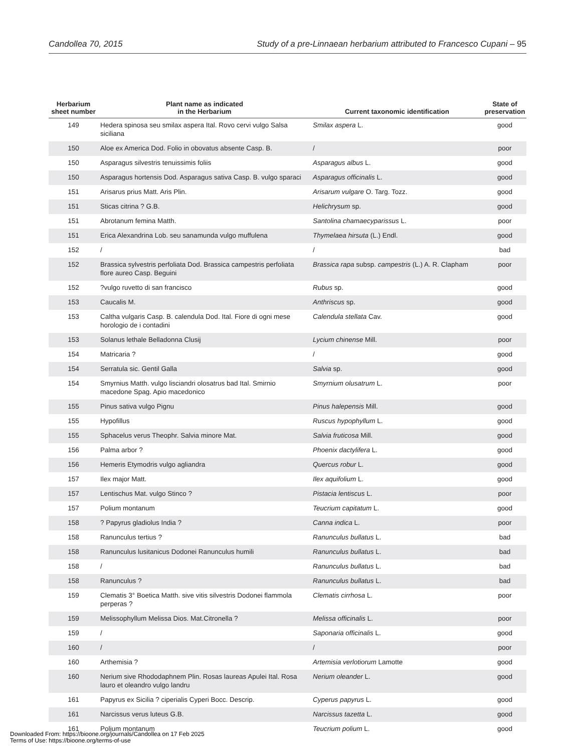Candollea 70, 2015 Study of a pre-Linnaean herbarium attributed to Francesco Cupani – 95
| Herbarium sheet number | Plant name as indicated in the Herbarium | Current taxonomic identification | State of preservation |
| --- | --- | --- | --- |
| 149 | Hedera spinosa seu smilax aspera Ital. Rovo cervi vulgo Salsa siciliana | Smilax aspera L. | good |
| 150 | Aloe ex America Dod. Folio in obovatus absente Casp. B. | / | poor |
| 150 | Asparagus silvestris tenuissimis foliis | Asparagus albus L. | good |
| 150 | Asparagus hortensis Dod. Asparagus sativa Casp. B. vulgo sparaci | Asparagus officinalis L. | good |
| 151 | Arisarus prius Matt. Aris Plin. | Arisarum vulgare O. Targ. Tozz. | good |
| 151 | Sticas citrina ? G.B. | Helichrysum sp. | good |
| 151 | Abrotanum femina Matth. | Santolina chamaecyparissus L. | poor |
| 151 | Erica Alexandrina Lob. seu sanamunda vulgo muffulena | Thymelaea hirsuta (L.) Endl. | good |
| 152 | / | / | bad |
| 152 | Brassica sylvestris perfoliata Dod. Brassica campestris perfoliata flore aureo Casp. Beguini | Brassica rapa subsp. campestris (L.) A. R. Clapham | poor |
| 152 | ?vulgo ruvetto di san francisco | Rubus sp. | good |
| 153 | Caucalis M. | Anthriscus sp. | good |
| 153 | Caltha vulgaris Casp. B. calendula Dod. Ital. Fiore di ogni mese horologio de i contadini | Calendula stellata Cav. | good |
| 153 | Solanus lethale Belladonna Clusij | Lycium chinense Mill. | poor |
| 154 | Matricaria ? | / | good |
| 154 | Serratula sic. Gentil Galla | Salvia sp. | good |
| 154 | Smyrnius Matth. vulgo lisciandri olosatrus bad Ital. Smirnio macedone Spag. Apio macedonico | Smyrnium olusatrum L. | poor |
| 155 | Pinus sativa vulgo Pignu | Pinus halepensis Mill. | good |
| 155 | Hypofillus | Ruscus hypophyllum L. | good |
| 155 | Sphacelus verus Theophr. Salvia minore Mat. | Salvia fruticosa Mill. | good |
| 156 | Palma arbor ? | Phoenix dactylifera L. | good |
| 156 | Hemeris Etymodris vulgo agliandra | Quercus robur L. | good |
| 157 | Ilex major Matt. | Ilex aquifolium L. | good |
| 157 | Lentischus Mat. vulgo Stinco ? | Pistacia lentiscus L. | poor |
| 157 | Polium montanum | Teucrium capitatum L. | good |
| 158 | ? Papyrus gladiolus India ? | Canna indica L. | poor |
| 158 | Ranunculus tertius ? | Ranunculus bullatus L. | bad |
| 158 | Ranunculus lusitanicus Dodonei Ranunculus humili | Ranunculus bullatus L. | bad |
| 158 | / | Ranunculus bullatus L. | bad |
| 158 | Ranunculus ? | Ranunculus bullatus L. | bad |
| 159 | Clematis 3° Boetica Matth. sive vitis silvestris Dodonei flammola perperas ? | Clematis cirrhosa L. | poor |
| 159 | Melissophyllum Melissa Dios. Mat.Citronella ? | Melissa officinalis L. | poor |
| 159 | / | Saponaria officinalis L. | good |
| 160 | / | / | poor |
| 160 | Arthemisia ? | Artemisia verlotiorum Lamotte | good |
| 160 | Nerium sive Rhododaphnem Plin. Rosas laureas Apulei Ital. Rosa lauro et oleandro vulgo landru | Nerium oleander L. | good |
| 161 | Papyrus ex Sicilia ? ciperialis Cyperi Bocc. Descrip. | Cyperus papyrus L. | good |
| 161 | Narcissus verus luteus G.B. | Narcissus tazetta L. | good |
| 161 | Polium montanum | Teucrium polium L. | good |
Downloaded From: https://bioone.org/journals/Candollea on 17 Feb 2025
Terms of Use: https://bioone.org/terms-of-use